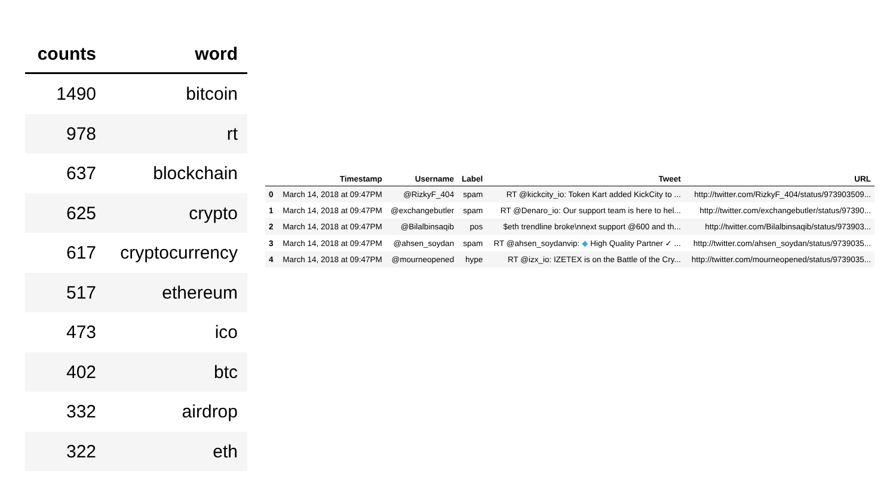| counts | word |
| --- | --- |
| 1490 | bitcoin |
| 978 | rt |
| 637 | blockchain |
| 625 | crypto |
| 617 | cryptocurrency |
| 517 | ethereum |
| 473 | ico |
| 402 | btc |
| 332 | airdrop |
| 322 | eth |
| | Timestamp | Username | Label | Tweet | URL |
| --- | --- | --- | --- | --- | --- |
| 0 | March 14, 2018 at 09:47PM | @RizkyF_404 | spam | RT @kickcity_io: Token Kart added KickCity to ... | http://twitter.com/RizkyF_404/status/973903509... |
| 1 | March 14, 2018 at 09:47PM | @exchangebutler | spam | RT @Denaro_io: Our support team is here to hel... | http://twitter.com/exchangebutler/status/97390... |
| 2 | March 14, 2018 at 09:47PM | @Bilalbinsaqib | pos | $eth trendline broke\nnext support @600 and th... | http://twitter.com/Bilalbinsaqib/status/973903... |
| 3 | March 14, 2018 at 09:47PM | @ahsen_soydan | spam | RT @ahsen_soydanvip: ◆ High Quality Partner ✓ ... | http://twitter.com/ahsen_soydan/status/9739035... |
| 4 | March 14, 2018 at 09:47PM | @mourneopened | hype | RT @izx_io: IZETEX is on the Battle of the Cry... | http://twitter.com/mourneopened/status/9739035... |